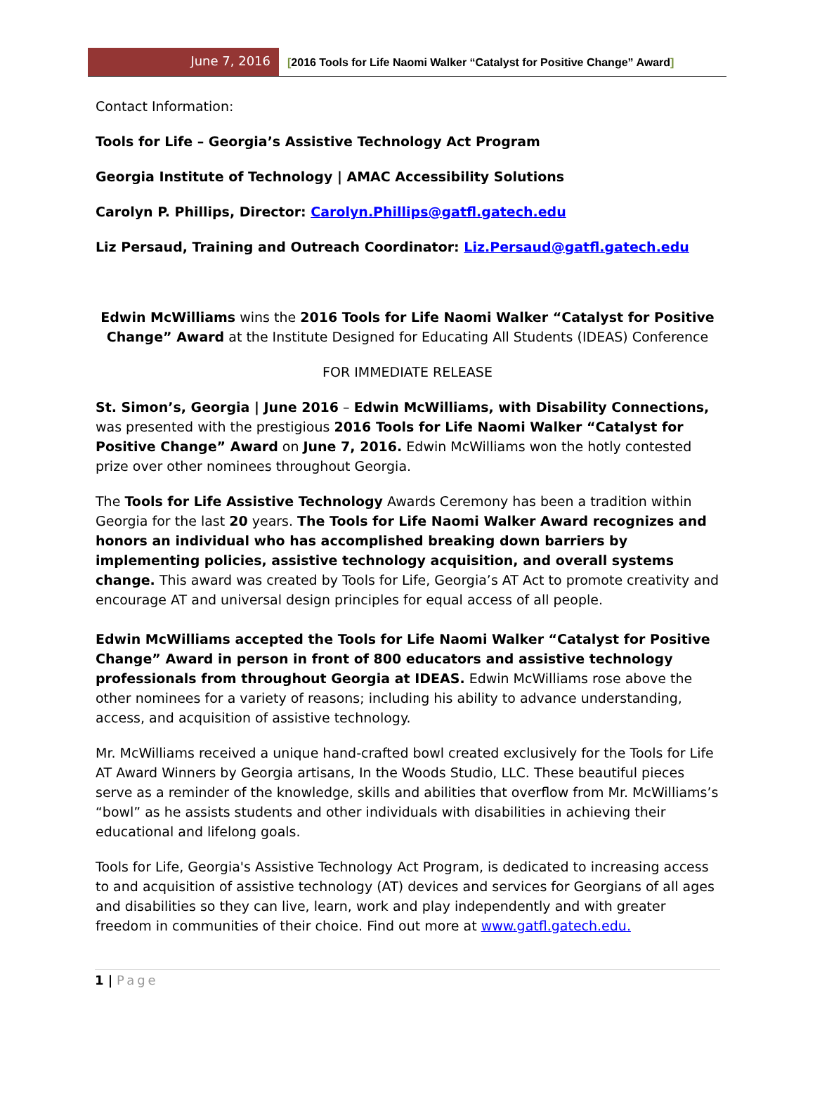June 7, 2016
[2016 Tools for Life Naomi Walker “Catalyst for Positive Change” Award]
Contact Information:
Tools for Life – Georgia’s Assistive Technology Act Program
Georgia Institute of Technology | AMAC Accessibility Solutions
Carolyn P. Phillips, Director: Carolyn.Phillips@gatfl.gatech.edu
Liz Persaud, Training and Outreach Coordinator: Liz.Persaud@gatfl.gatech.edu
Edwin McWilliams wins the 2016 Tools for Life Naomi Walker “Catalyst for Positive Change” Award at the Institute Designed for Educating All Students (IDEAS) Conference
FOR IMMEDIATE RELEASE
St. Simon’s, Georgia | June 2016 – Edwin McWilliams, with Disability Connections, was presented with the prestigious 2016 Tools for Life Naomi Walker “Catalyst for Positive Change” Award on June 7, 2016. Edwin McWilliams won the hotly contested prize over other nominees throughout Georgia.
The Tools for Life Assistive Technology Awards Ceremony has been a tradition within Georgia for the last 20 years. The Tools for Life Naomi Walker Award recognizes and honors an individual who has accomplished breaking down barriers by implementing policies, assistive technology acquisition, and overall systems change. This award was created by Tools for Life, Georgia’s AT Act to promote creativity and encourage AT and universal design principles for equal access of all people.
Edwin McWilliams accepted the Tools for Life Naomi Walker “Catalyst for Positive Change” Award in person in front of 800 educators and assistive technology professionals from throughout Georgia at IDEAS. Edwin McWilliams rose above the other nominees for a variety of reasons; including his ability to advance understanding, access, and acquisition of assistive technology.
Mr. McWilliams received a unique hand-crafted bowl created exclusively for the Tools for Life AT Award Winners by Georgia artisans, In the Woods Studio, LLC. These beautiful pieces serve as a reminder of the knowledge, skills and abilities that overflow from Mr. McWilliams’s “bowl” as he assists students and other individuals with disabilities in achieving their educational and lifelong goals.
Tools for Life, Georgia's Assistive Technology Act Program, is dedicated to increasing access to and acquisition of assistive technology (AT) devices and services for Georgians of all ages and disabilities so they can live, learn, work and play independently and with greater freedom in communities of their choice. Find out more at www.gatfl.gatech.edu.
1 | Page